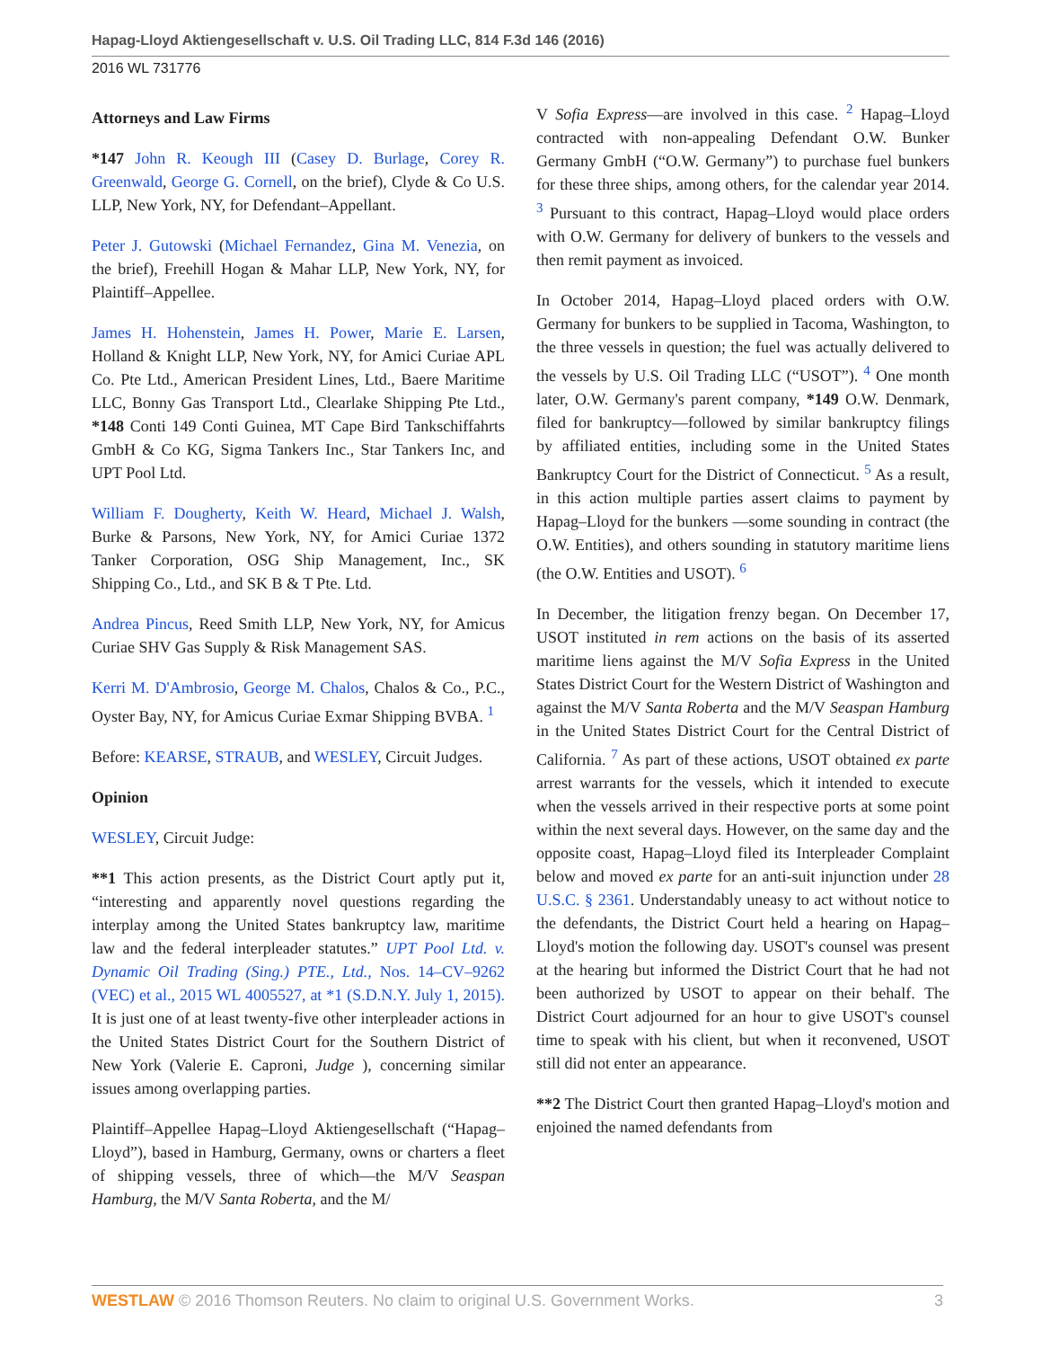Hapag-Lloyd Aktiengesellschaft v. U.S. Oil Trading LLC, 814 F.3d 146 (2016)
2016 WL 731776
Attorneys and Law Firms
*147 John R. Keough III (Casey D. Burlage, Corey R. Greenwald, George G. Cornell, on the brief), Clyde & Co U.S. LLP, New York, NY, for Defendant–Appellant.
Peter J. Gutowski (Michael Fernandez, Gina M. Venezia, on the brief), Freehill Hogan & Mahar LLP, New York, NY, for Plaintiff–Appellee.
James H. Hohenstein, James H. Power, Marie E. Larsen, Holland & Knight LLP, New York, NY, for Amici Curiae APL Co. Pte Ltd., American President Lines, Ltd., Baere Maritime LLC, Bonny Gas Transport Ltd., Clearlake Shipping Pte Ltd., *148 Conti 149 Conti Guinea, MT Cape Bird Tankschiffahrts GmbH & Co KG, Sigma Tankers Inc., Star Tankers Inc, and UPT Pool Ltd.
William F. Dougherty, Keith W. Heard, Michael J. Walsh, Burke & Parsons, New York, NY, for Amici Curiae 1372 Tanker Corporation, OSG Ship Management, Inc., SK Shipping Co., Ltd., and SK B & T Pte. Ltd.
Andrea Pincus, Reed Smith LLP, New York, NY, for Amicus Curiae SHV Gas Supply & Risk Management SAS.
Kerri M. D'Ambrosio, George M. Chalos, Chalos & Co., P.C., Oyster Bay, NY, for Amicus Curiae Exmar Shipping BVBA. <sup>1</sup>
Before: KEARSE, STRAUB, and WESLEY, Circuit Judges.
Opinion
WESLEY, Circuit Judge:
**1 This action presents, as the District Court aptly put it, “interesting and apparently novel questions regarding the interplay among the United States bankruptcy law, maritime law and the federal interpleader statutes.” UPT Pool Ltd. v. Dynamic Oil Trading (Sing.) PTE., Ltd., Nos. 14–CV–9262 (VEC) et al., 2015 WL 4005527, at *1 (S.D.N.Y. July 1, 2015). It is just one of at least twenty-five other interpleader actions in the United States District Court for the Southern District of New York (Valerie E. Caproni, Judge ), concerning similar issues among overlapping parties.
Plaintiff–Appellee Hapag–Lloyd Aktiengesellschaft (“Hapag–Lloyd”), based in Hamburg, Germany, owns or charters a fleet of shipping vessels, three of which—the M/V Seaspan Hamburg, the M/V Santa Roberta, and the M/
V Sofia Express—are involved in this case. <sup>2</sup> Hapag–Lloyd contracted with non-appealing Defendant O.W. Bunker Germany GmbH (“O.W. Germany”) to purchase fuel bunkers for these three ships, among others, for the calendar year 2014. <sup>3</sup> Pursuant to this contract, Hapag–Lloyd would place orders with O.W. Germany for delivery of bunkers to the vessels and then remit payment as invoiced.
In October 2014, Hapag–Lloyd placed orders with O.W. Germany for bunkers to be supplied in Tacoma, Washington, to the three vessels in question; the fuel was actually delivered to the vessels by U.S. Oil Trading LLC (“USOT”). <sup>4</sup> One month later, O.W. Germany's parent company, *149 O.W. Denmark, filed for bankruptcy—followed by similar bankruptcy filings by affiliated entities, including some in the United States Bankruptcy Court for the District of Connecticut. <sup>5</sup> As a result, in this action multiple parties assert claims to payment by Hapag–Lloyd for the bunkers —some sounding in contract (the O.W. Entities), and others sounding in statutory maritime liens (the O.W. Entities and USOT). <sup>6</sup>
In December, the litigation frenzy began. On December 17, USOT instituted in rem actions on the basis of its asserted maritime liens against the M/V Sofia Express in the United States District Court for the Western District of Washington and against the M/V Santa Roberta and the M/V Seaspan Hamburg in the United States District Court for the Central District of California. <sup>7</sup> As part of these actions, USOT obtained ex parte arrest warrants for the vessels, which it intended to execute when the vessels arrived in their respective ports at some point within the next several days. However, on the same day and the opposite coast, Hapag–Lloyd filed its Interpleader Complaint below and moved ex parte for an anti-suit injunction under 28 U.S.C. § 2361. Understandably uneasy to act without notice to the defendants, the District Court held a hearing on Hapag–Lloyd's motion the following day. USOT's counsel was present at the hearing but informed the District Court that he had not been authorized by USOT to appear on their behalf. The District Court adjourned for an hour to give USOT's counsel time to speak with his client, but when it reconvened, USOT still did not enter an appearance.
**2 The District Court then granted Hapag–Lloyd's motion and enjoined the named defendants from
WESTLAW © 2016 Thomson Reuters. No claim to original U.S. Government Works. 3